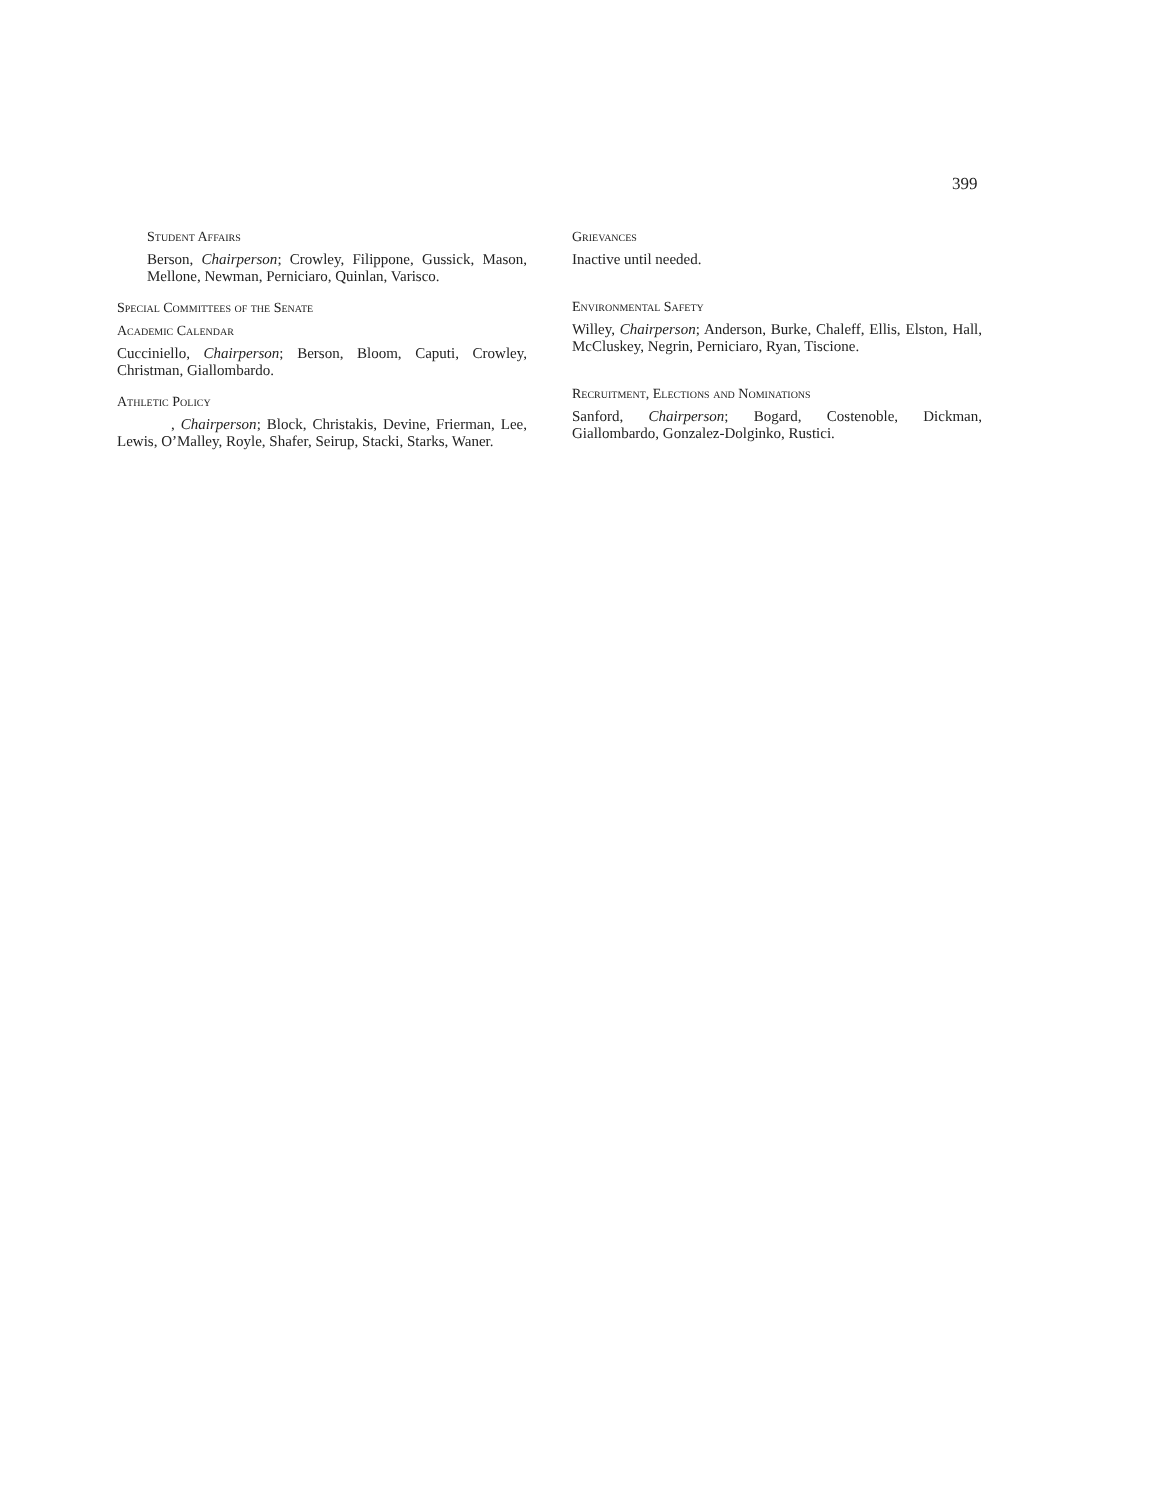399
Student Affairs
Berson, Chairperson; Crowley, Filippone, Gussick, Mason, Mellone, Newman, Perniciaro, Quinlan, Varisco.
Special Committees of the Senate
Academic Calendar
Cucciniello, Chairperson; Berson, Bloom, Caputi, Crowley, Christman, Giallombardo.
Athletic Policy
, Chairperson; Block, Christakis, Devine, Frierman, Lee, Lewis, O’Malley, Royle, Shafer, Seirup, Stacki, Starks, Waner.
Grievances
Inactive until needed.
Environmental Safety
Willey, Chairperson; Anderson, Burke, Chaleff, Ellis, Elston, Hall, McCluskey, Negrin, Perniciaro, Ryan, Tiscione.
Recruitment, Elections and Nominations
Sanford, Chairperson; Bogard, Costenoble, Dickman, Giallombardo, Gonzalez-Dolginko, Rustici.